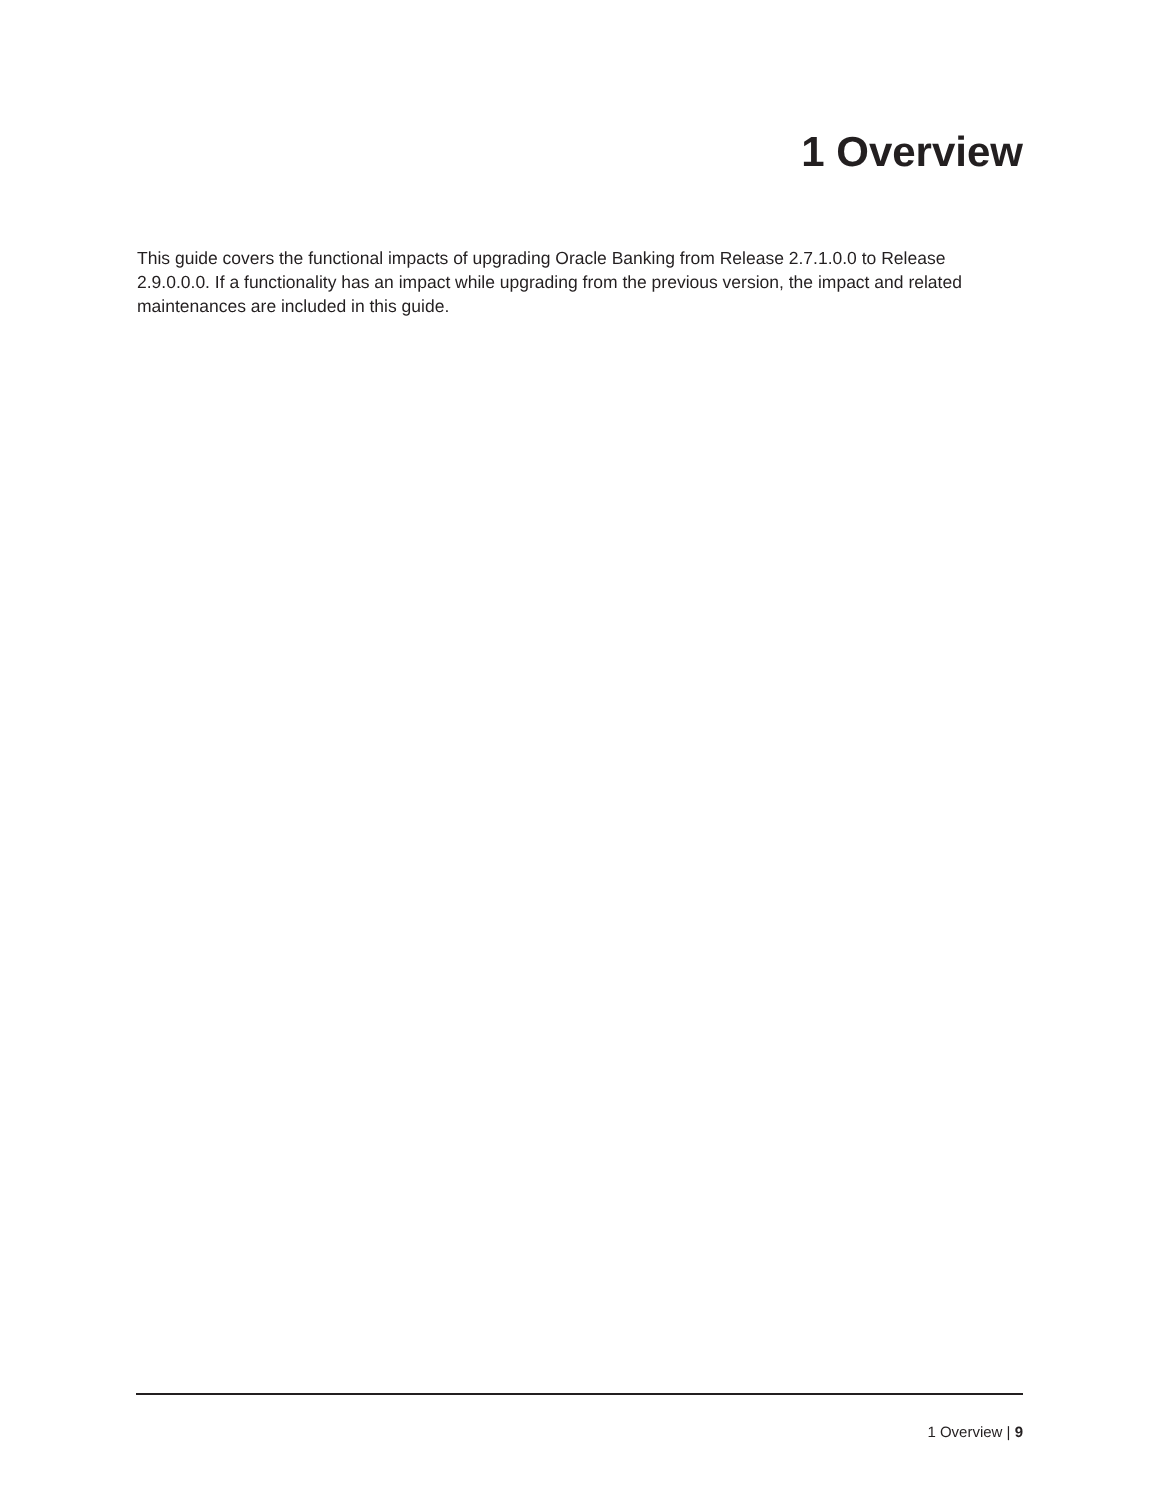1 Overview
This guide covers the functional impacts of upgrading Oracle Banking from Release 2.7.1.0.0 to Release 2.9.0.0.0. If a functionality has an impact while upgrading from the previous version, the impact and related maintenances are included in this guide.
1 Overview | 9